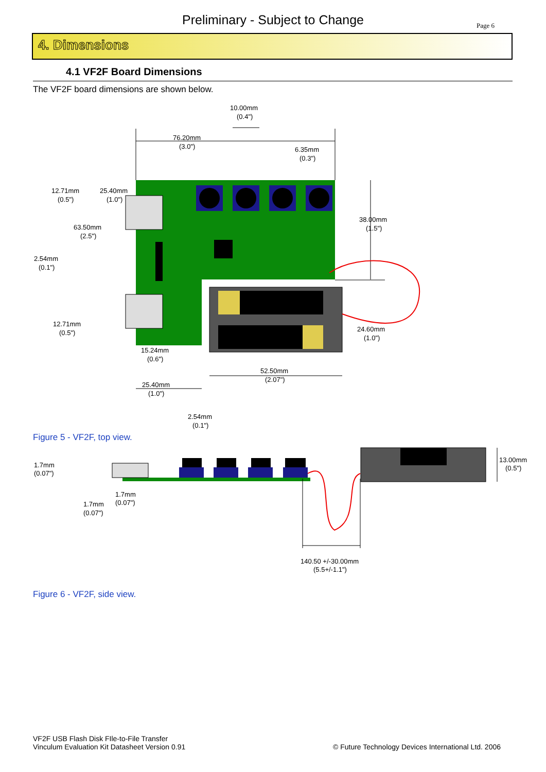Preliminary - Subject to Change
Page 6
4. Dimensions
4.1 VF2F Board Dimensions
The VF2F board dimensions are shown below.
10.00mm
(0.4")
76.20mm
(3.0")
6.35mm
(0.3")
12.71mm
(0.5")
25.40mm
(1.0")
63.50mm
(2.5")
38.00mm
(1.5")
2.54mm
(0.1")
12.71mm
(0.5")
24.60mm
(1.0")
15.24mm
(0.6")
52.50mm
(2.07")
25.40mm
(1.0")
2.54mm
(0.1")
Figure 5 - VF2F, top view.
1.7mm
(0.07")
1.7mm
(0.07")
1.7mm
(0.07")
13.00mm
(0.5")
140.50 +/-30.00mm
(5.5+/-1.1")
Figure 6 - VF2F, side view.
VF2F USB Flash Disk FIle-to-File Transfer
Vinculum Evaluation Kit Datasheet Version 0.91
© Future Technology Devices International Ltd. 2006